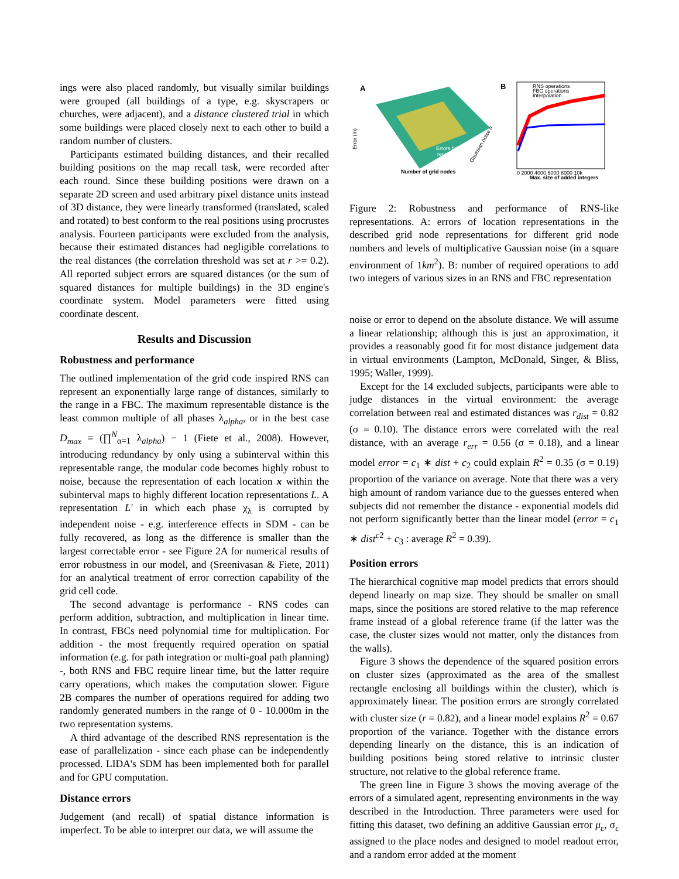ings were also placed randomly, but visually similar buildings were grouped (all buildings of a type, e.g. skyscrapers or churches, were adjacent), and a distance clustered trial in which some buildings were placed closely next to each other to build a random number of clusters.
Participants estimated building distances, and their recalled building positions on the map recall task, were recorded after each round. Since these building positions were drawn on a separate 2D screen and used arbitrary pixel distance units instead of 3D distance, they were linearly transformed (translated, scaled and rotated) to best conform to the real positions using procrustes analysis. Fourteen participants were excluded from the analysis, because their estimated distances had negligible correlations to the real distances (the correlation threshold was set at r >= 0.2). All reported subject errors are squared distances (or the sum of squared distances for multiple buildings) in the 3D engine's coordinate system. Model parameters were fitted using coordinate descent.
Results and Discussion
Robustness and performance
The outlined implementation of the grid code inspired RNS can represent an exponentially large range of distances, similarly to the range in a FBC. The maximum representable distance is the least common multiple of all phases λ<sub>alpha</sub>, or in the best case D<sub>max</sub> = (∏<sup>N</sup><sub>α=1</sub> λ<sub>alpha</sub>) − 1 (Fiete et al., 2008). However, introducing redundancy by only using a subinterval within this representable range, the modular code becomes highly robust to noise, because the representation of each location x within the subinterval maps to highly different location representations L. A representation L' in which each phase χ<sub>λ</sub> is corrupted by independent noise - e.g. interference effects in SDM - can be fully recovered, as long as the difference is smaller than the largest correctable error - see Figure 2A for numerical results of error robustness in our model, and (Sreenivasan & Fiete, 2011) for an analytical treatment of error correction capability of the grid cell code.
The second advantage is performance - RNS codes can perform addition, subtraction, and multiplication in linear time. In contrast, FBCs need polynomial time for multiplication. For addition - the most frequently required operation on spatial information (e.g. for path integration or multi-goal path planning) -, both RNS and FBC require linear time, but the latter require carry operations, which makes the computation slower. Figure 2B compares the number of operations required for adding two randomly generated numbers in the range of 0 - 10.000m in the two representation systems.
A third advantage of the described RNS representation is the ease of parallelization - since each phase can be independently processed. LIDA's SDM has been implemented both for parallel and for GPU computation.
Distance errors
Judgement (and recall) of spatial distance information is imperfect. To be able to interpret our data, we will assume the
A
Errors fully
recoverable
Number of grid nodes
Error (m)
Gaussian noise σ
B
RNS operations
FBC operations
Interpolation
0 2000 4000 6000 8000 10k
Max. size of added integers
Figure 2: Robustness and performance of RNS-like representations. A: errors of location representations in the described grid node representations for different grid node numbers and levels of multiplicative Gaussian noise (in a square environment of 1km<sup>2</sup>). B: number of required operations to add two integers of various sizes in an RNS and FBC representation
noise or error to depend on the absolute distance. We will assume a linear relationship; although this is just an approximation, it provides a reasonably good fit for most distance judgement data in virtual environments (Lampton, McDonald, Singer, & Bliss, 1995; Waller, 1999).
Except for the 14 excluded subjects, participants were able to judge distances in the virtual environment: the average correlation between real and estimated distances was r<sub>dist</sub> = 0.82 (σ = 0.10). The distance errors were correlated with the real distance, with an average r<sub>err</sub> = 0.56 (σ = 0.18), and a linear model error = c<sub>1</sub> ∗ dist + c<sub>2</sub> could explain R<sup>2</sup> = 0.35 (σ = 0.19) proportion of the variance on average. Note that there was a very high amount of random variance due to the guesses entered when subjects did not remember the distance - exponential models did not perform significantly better than the linear model (error = c<sub>1</sub> ∗ dist<sup>c2</sup> + c<sub>3</sub> : average R<sup>2</sup> = 0.39).
Position errors
The hierarchical cognitive map model predicts that errors should depend linearly on map size. They should be smaller on small maps, since the positions are stored relative to the map reference frame instead of a global reference frame (if the latter was the case, the cluster sizes would not matter, only the distances from the walls).
Figure 3 shows the dependence of the squared position errors on cluster sizes (approximated as the area of the smallest rectangle enclosing all buildings within the cluster), which is approximately linear. The position errors are strongly correlated with cluster size (r = 0.82), and a linear model explains R<sup>2</sup> = 0.67 proportion of the variance. Together with the distance errors depending linearly on the distance, this is an indication of building positions being stored relative to intrinsic cluster structure, not relative to the global reference frame.
The green line in Figure 3 shows the moving average of the errors of a simulated agent, representing environments in the way described in the Introduction. Three parameters were used for fitting this dataset, two defining an additive Gaussian error μ<sub>ε</sub>, σ<sub>ε</sub> assigned to the place nodes and designed to model readout error, and a random error added at the moment